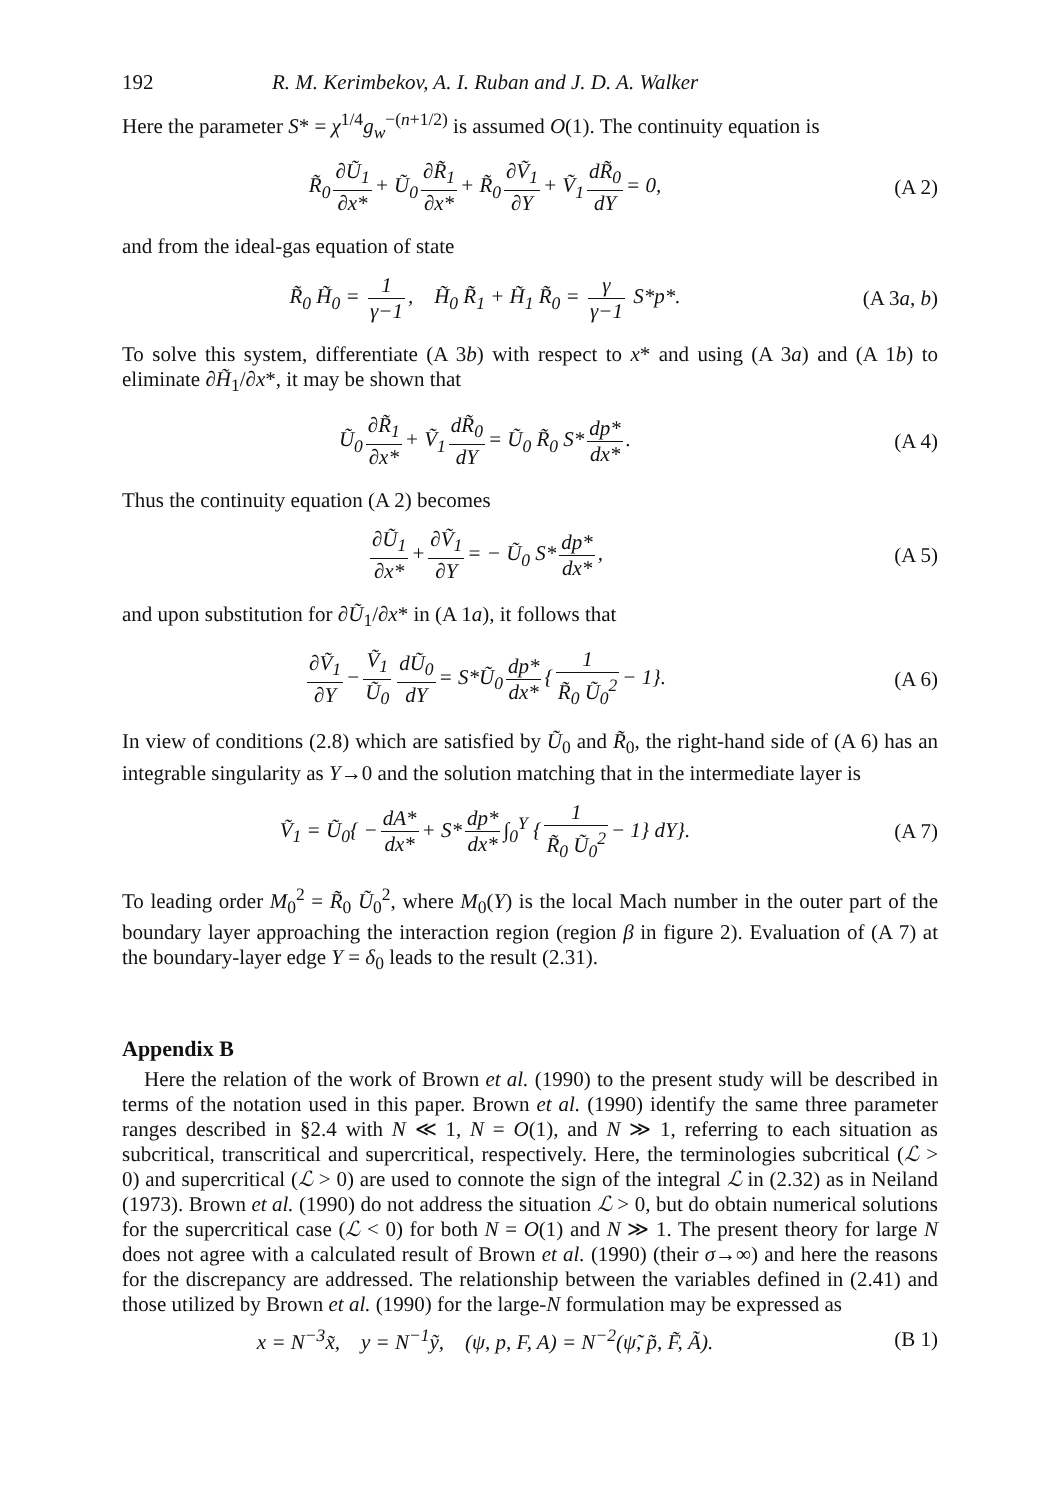192 R. M. Kerimbekov, A. I. Ruban and J. D. A. Walker
Here the parameter S* = χ<sup>1/4</sup>g<sub>w</sub><sup>−(n+1/2)</sup> is assumed O(1). The continuity equation is
R̃<sub>0</sub> ∂Ũ<sub>1</sub> ∂x* + Ũ<sub>0</sub> ∂R̃<sub>1</sub> ∂x* + R̃<sub>0</sub> ∂Ṽ<sub>1</sub> ∂Y + Ṽ<sub>1</sub> dR̃<sub>0</sub> dY = 0, (A 2)
and from the ideal-gas equation of state
R̃<sub>0</sub> H̃<sub>0</sub> = 1 γ−1, H̃<sub>0</sub> R̃<sub>1</sub> + H̃<sub>1</sub> R̃<sub>0</sub> = γ γ−1 S*p*. (A 3a, b)
To solve this system, differentiate (A 3b) with respect to x* and using (A 3a) and (A 1b) to eliminate ∂H̃<sub>1</sub>/∂x*, it may be shown that
Ũ<sub>0</sub> ∂R̃<sub>1</sub> ∂x* + Ṽ<sub>1</sub> dR̃<sub>0</sub> dY = Ũ<sub>0</sub> R̃<sub>0</sub> S* dp* dx*. (A 4)
Thus the continuity equation (A 2) becomes
∂Ũ<sub>1</sub> ∂x* + ∂Ṽ<sub>1</sub> ∂Y = − Ũ<sub>0</sub> S* dp* dx*, (A 5)
and upon substitution for ∂Ũ<sub>1</sub>/∂x* in (A 1a), it follows that
∂Ṽ<sub>1</sub> ∂Y − Ṽ<sub>1</sub> Ũ<sub>0</sub> dŨ<sub>0</sub> dY = S*Ũ<sub>0</sub> dp* dx* { 1 R̃<sub>0</sub> Ũ<sub>0</sub><sup>2</sup> − 1}. (A 6)
In view of conditions (2.8) which are satisfied by Ũ<sub>0</sub> and R̃<sub>0</sub>, the right-hand side of (A 6) has an integrable singularity as Y→0 and the solution matching that in the intermediate layer is
Ṽ<sub>1</sub> = Ũ<sub>0</sub>{ − dA* dx* + S* dp* dx* ∫<sub>0</sub><sup>Y</sup> { 1 R̃<sub>0</sub> Ũ<sub>0</sub><sup>2</sup> − 1} dY}. (A 7)
To leading order M<sub>0</sub><sup>2</sup> = R̃<sub>0</sub> Ũ<sub>0</sub><sup>2</sup>, where M<sub>0</sub>(Y) is the local Mach number in the outer part of the boundary layer approaching the interaction region (region β in figure 2). Evaluation of (A 7) at the boundary-layer edge Y = δ<sub>0</sub> leads to the result (2.31).
Appendix B
Here the relation of the work of Brown et al. (1990) to the present study will be described in terms of the notation used in this paper. Brown et al. (1990) identify the same three parameter ranges described in §2.4 with N ≪ 1, N = O(1), and N ≫ 1, referring to each situation as subcritical, transcritical and supercritical, respectively. Here, the terminologies subcritical (ℒ > 0) and supercritical (ℒ > 0) are used to connote the sign of the integral ℒ in (2.32) as in Neiland (1973). Brown et al. (1990) do not address the situation ℒ > 0, but do obtain numerical solutions for the supercritical case (ℒ < 0) for both N = O(1) and N ≫ 1. The present theory for large N does not agree with a calculated result of Brown et al. (1990) (their σ→∞) and here the reasons for the discrepancy are addressed. The relationship between the variables defined in (2.41) and those utilized by Brown et al. (1990) for the large-N formulation may be expressed as
x = N<sup>−3</sup>x̃, y = N<sup>−1</sup>ỹ, (ψ, p, F, A) = N<sup>−2</sup>(ψ̃, p̃, F̃, Ã). (B 1)